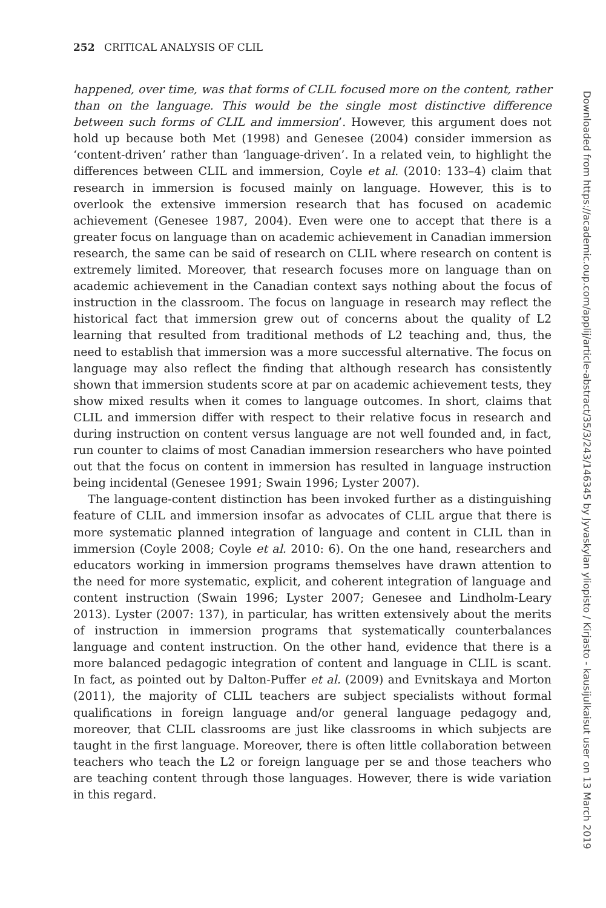252 CRITICAL ANALYSIS OF CLIL
happened, over time, was that forms of CLIL focused more on the content, rather than on the language. This would be the single most distinctive difference between such forms of CLIL and immersion’. However, this argument does not hold up because both Met (1998) and Genesee (2004) consider immersion as ‘content-driven’ rather than ‘language-driven’. In a related vein, to highlight the differences between CLIL and immersion, Coyle et al. (2010: 133–4) claim that research in immersion is focused mainly on language. However, this is to overlook the extensive immersion research that has focused on academic achievement (Genesee 1987, 2004). Even were one to accept that there is a greater focus on language than on academic achievement in Canadian immersion research, the same can be said of research on CLIL where research on content is extremely limited. Moreover, that research focuses more on language than on academic achievement in the Canadian context says nothing about the focus of instruction in the classroom. The focus on language in research may reflect the historical fact that immersion grew out of concerns about the quality of L2 learning that resulted from traditional methods of L2 teaching and, thus, the need to establish that immersion was a more successful alternative. The focus on language may also reflect the finding that although research has consistently shown that immersion students score at par on academic achievement tests, they show mixed results when it comes to language outcomes. In short, claims that CLIL and immersion differ with respect to their relative focus in research and during instruction on content versus language are not well founded and, in fact, run counter to claims of most Canadian immersion researchers who have pointed out that the focus on content in immersion has resulted in language instruction being incidental (Genesee 1991; Swain 1996; Lyster 2007).
The language-content distinction has been invoked further as a distinguishing feature of CLIL and immersion insofar as advocates of CLIL argue that there is more systematic planned integration of language and content in CLIL than in immersion (Coyle 2008; Coyle et al. 2010: 6). On the one hand, researchers and educators working in immersion programs themselves have drawn attention to the need for more systematic, explicit, and coherent integration of language and content instruction (Swain 1996; Lyster 2007; Genesee and Lindholm-Leary 2013). Lyster (2007: 137), in particular, has written extensively about the merits of instruction in immersion programs that systematically counterbalances language and content instruction. On the other hand, evidence that there is a more balanced pedagogic integration of content and language in CLIL is scant. In fact, as pointed out by Dalton-Puffer et al. (2009) and Evnitskaya and Morton (2011), the majority of CLIL teachers are subject specialists without formal qualifications in foreign language and/or general language pedagogy and, moreover, that CLIL classrooms are just like classrooms in which subjects are taught in the first language. Moreover, there is often little collaboration between teachers who teach the L2 or foreign language per se and those teachers who are teaching content through those languages. However, there is wide variation in this regard.
Downloaded from https://academic.oup.com/applij/article-abstract/35/3/243/146345 by Jyvaskylan yliopisto / Kirjasto - kausijulkaisut user on 13 March 2019